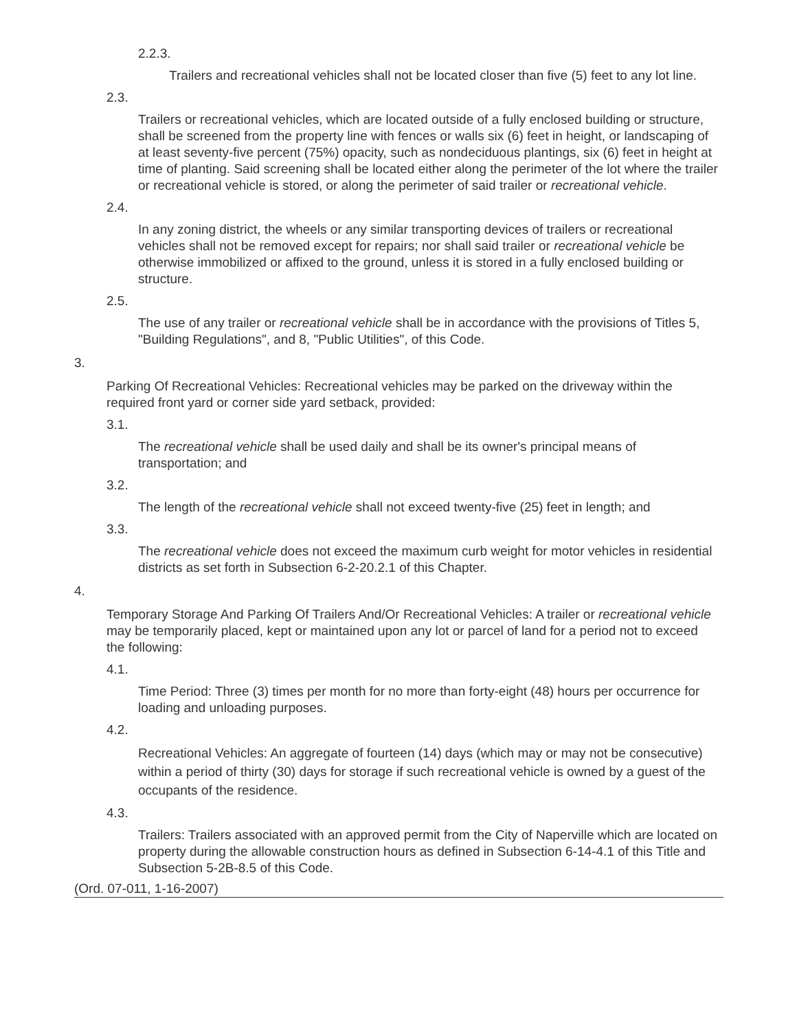2.2.3.
Trailers and recreational vehicles shall not be located closer than five (5) feet to any lot line.
2.3.
Trailers or recreational vehicles, which are located outside of a fully enclosed building or structure, shall be screened from the property line with fences or walls six (6) feet in height, or landscaping of at least seventy-five percent (75%) opacity, such as nondeciduous plantings, six (6) feet in height at time of planting. Said screening shall be located either along the perimeter of the lot where the trailer or recreational vehicle is stored, or along the perimeter of said trailer or recreational vehicle.
2.4.
In any zoning district, the wheels or any similar transporting devices of trailers or recreational vehicles shall not be removed except for repairs; nor shall said trailer or recreational vehicle be otherwise immobilized or affixed to the ground, unless it is stored in a fully enclosed building or structure.
2.5.
The use of any trailer or recreational vehicle shall be in accordance with the provisions of Titles 5, "Building Regulations", and 8, "Public Utilities", of this Code.
3.
Parking Of Recreational Vehicles: Recreational vehicles may be parked on the driveway within the required front yard or corner side yard setback, provided:
3.1.
The recreational vehicle shall be used daily and shall be its owner's principal means of transportation; and
3.2.
The length of the recreational vehicle shall not exceed twenty-five (25) feet in length; and
3.3.
The recreational vehicle does not exceed the maximum curb weight for motor vehicles in residential districts as set forth in Subsection 6-2-20.2.1 of this Chapter.
4.
Temporary Storage And Parking Of Trailers And/Or Recreational Vehicles: A trailer or recreational vehicle may be temporarily placed, kept or maintained upon any lot or parcel of land for a period not to exceed the following:
4.1.
Time Period: Three (3) times per month for no more than forty-eight (48) hours per occurrence for loading and unloading purposes.
4.2.
Recreational Vehicles: An aggregate of fourteen (14) days (which may or may not be consecutive) within a period of thirty (30) days for storage if such recreational vehicle is owned by a guest of the occupants of the residence.
4.3.
Trailers: Trailers associated with an approved permit from the City of Naperville which are located on property during the allowable construction hours as defined in Subsection 6-14-4.1 of this Title and Subsection 5-2B-8.5 of this Code.
(Ord. 07-011, 1-16-2007)